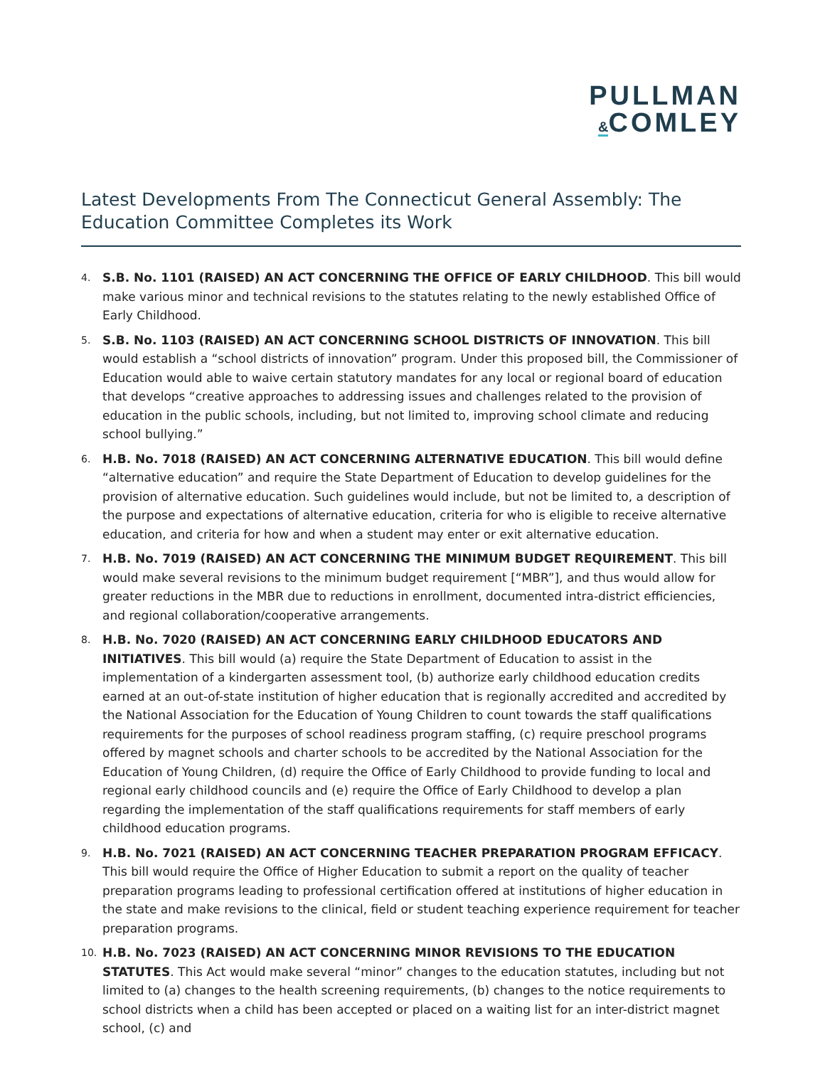PULLMAN
&COMLEY
Latest Developments From The Connecticut General Assembly: The Education Committee Completes its Work
4.
S.B. No. 1101 (RAISED) AN ACT CONCERNING THE OFFICE OF EARLY CHILDHOOD. This bill would make various minor and technical revisions to the statutes relating to the newly established Office of Early Childhood.
5.
S.B. No. 1103 (RAISED) AN ACT CONCERNING SCHOOL DISTRICTS OF INNOVATION. This bill would establish a “school districts of innovation” program. Under this proposed bill, the Commissioner of Education would able to waive certain statutory mandates for any local or regional board of education that develops “creative approaches to addressing issues and challenges related to the provision of education in the public schools, including, but not limited to, improving school climate and reducing school bullying.”
6.
H.B. No. 7018 (RAISED) AN ACT CONCERNING ALTERNATIVE EDUCATION. This bill would define “alternative education” and require the State Department of Education to develop guidelines for the provision of alternative education. Such guidelines would include, but not be limited to, a description of the purpose and expectations of alternative education, criteria for who is eligible to receive alternative education, and criteria for how and when a student may enter or exit alternative education.
7.
H.B. No. 7019 (RAISED) AN ACT CONCERNING THE MINIMUM BUDGET REQUIREMENT. This bill would make several revisions to the minimum budget requirement [“MBR”], and thus would allow for greater reductions in the MBR due to reductions in enrollment, documented intra-district efficiencies, and regional collaboration/cooperative arrangements.
8.
H.B. No. 7020 (RAISED) AN ACT CONCERNING EARLY CHILDHOOD EDUCATORS AND INITIATIVES. This bill would (a) require the State Department of Education to assist in the implementation of a kindergarten assessment tool, (b) authorize early childhood education credits earned at an out-of-state institution of higher education that is regionally accredited and accredited by the National Association for the Education of Young Children to count towards the staff qualifications requirements for the purposes of school readiness program staffing, (c) require preschool programs offered by magnet schools and charter schools to be accredited by the National Association for the Education of Young Children, (d) require the Office of Early Childhood to provide funding to local and regional early childhood councils and (e) require the Office of Early Childhood to develop a plan regarding the implementation of the staff qualifications requirements for staff members of early childhood education programs.
9.
H.B. No. 7021 (RAISED) AN ACT CONCERNING TEACHER PREPARATION PROGRAM EFFICACY. This bill would require the Office of Higher Education to submit a report on the quality of teacher preparation programs leading to professional certification offered at institutions of higher education in the state and make revisions to the clinical, field or student teaching experience requirement for teacher preparation programs.
10.
H.B. No. 7023 (RAISED) AN ACT CONCERNING MINOR REVISIONS TO THE EDUCATION STATUTES. This Act would make several “minor” changes to the education statutes, including but not limited to (a) changes to the health screening requirements, (b) changes to the notice requirements to school districts when a child has been accepted or placed on a waiting list for an inter-district magnet school, (c) and